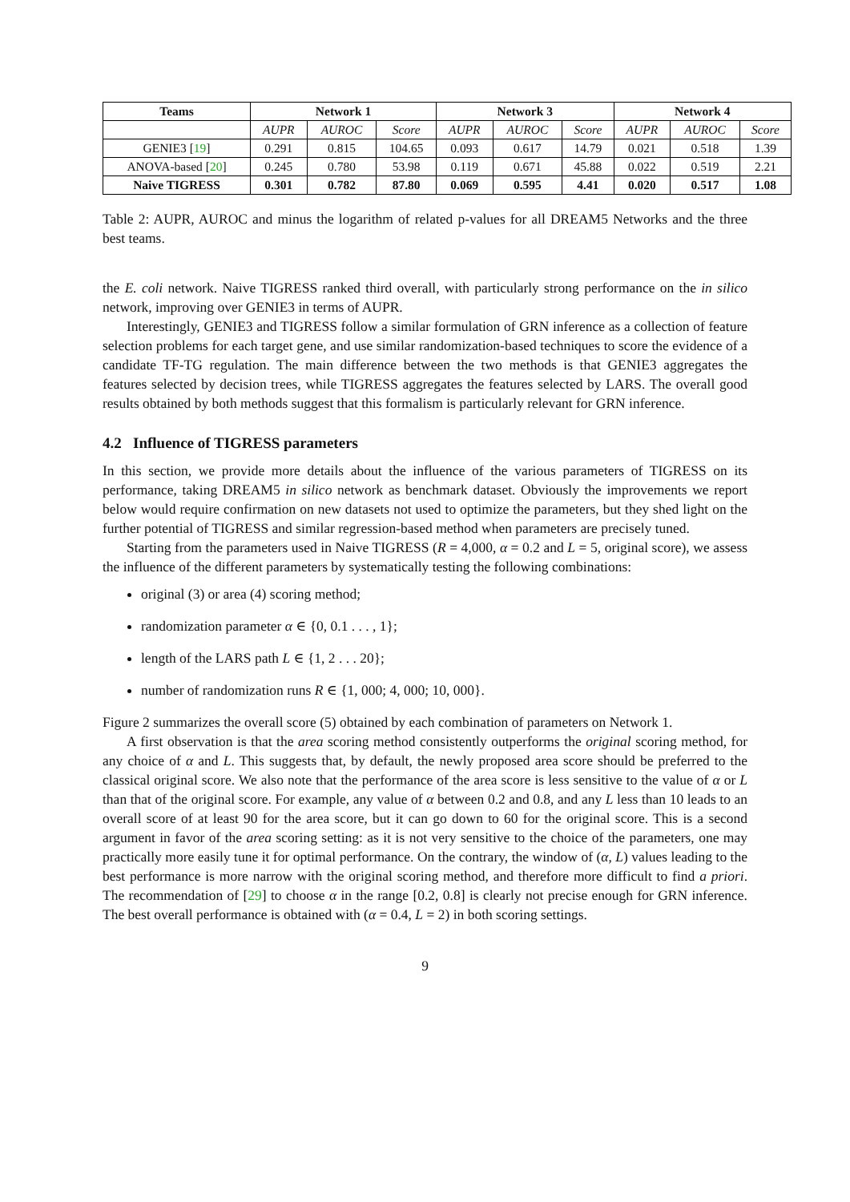| Teams | Network 1 | | | Network 3 | | | Network 4 | | |
| --- | --- | --- | --- | --- | --- | --- | --- | --- | --- |
| | AUPR | AUROC | Score | AUPR | AUROC | Score | AUPR | AUROC | Score |
| GENIE3 [ 19 ] | 0.291 | 0.815 | 104.65 | 0.093 | 0.617 | 14.79 | 0.021 | 0.518 | 1.39 |
| ANOVA-based [ 20 ] | 0.245 | 0.780 | 53.98 | 0.119 | 0.671 | 45.88 | 0.022 | 0.519 | 2.21 |
| Naive TIGRESS | 0.301 | 0.782 | 87.80 | 0.069 | 0.595 | 4.41 | 0.020 | 0.517 | 1.08 |
Table 2: AUPR, AUROC and minus the logarithm of related p-values for all DREAM5 Networks and the three best teams.
the E. coli network. Naive TIGRESS ranked third overall, with particularly strong performance on the in silico network, improving over GENIE3 in terms of AUPR.
Interestingly, GENIE3 and TIGRESS follow a similar formulation of GRN inference as a collection of feature selection problems for each target gene, and use similar randomization-based techniques to score the evidence of a candidate TF-TG regulation. The main difference between the two methods is that GENIE3 aggregates the features selected by decision trees, while TIGRESS aggregates the features selected by LARS. The overall good results obtained by both methods suggest that this formalism is particularly relevant for GRN inference.
4.2 Influence of TIGRESS parameters
In this section, we provide more details about the influence of the various parameters of TIGRESS on its performance, taking DREAM5 in silico network as benchmark dataset. Obviously the improvements we report below would require confirmation on new datasets not used to optimize the parameters, but they shed light on the further potential of TIGRESS and similar regression-based method when parameters are precisely tuned.
Starting from the parameters used in Naive TIGRESS (R = 4,000, α = 0.2 and L = 5, original score), we assess the influence of the different parameters by systematically testing the following combinations:
original (3) or area (4) scoring method;
randomization parameter α ∈ {0, 0.1 . . . , 1};
length of the LARS path L ∈ {1, 2 . . . 20};
number of randomization runs R ∈ {1, 000; 4, 000; 10, 000}.
Figure 2 summarizes the overall score (5) obtained by each combination of parameters on Network 1.
A first observation is that the area scoring method consistently outperforms the original scoring method, for any choice of α and L. This suggests that, by default, the newly proposed area score should be preferred to the classical original score. We also note that the performance of the area score is less sensitive to the value of α or L than that of the original score. For example, any value of α between 0.2 and 0.8, and any L less than 10 leads to an overall score of at least 90 for the area score, but it can go down to 60 for the original score. This is a second argument in favor of the area scoring setting: as it is not very sensitive to the choice of the parameters, one may practically more easily tune it for optimal performance. On the contrary, the window of (α, L) values leading to the best performance is more narrow with the original scoring method, and therefore more difficult to find a priori. The recommendation of [29] to choose α in the range [0.2, 0.8] is clearly not precise enough for GRN inference. The best overall performance is obtained with (α = 0.4, L = 2) in both scoring settings.
9